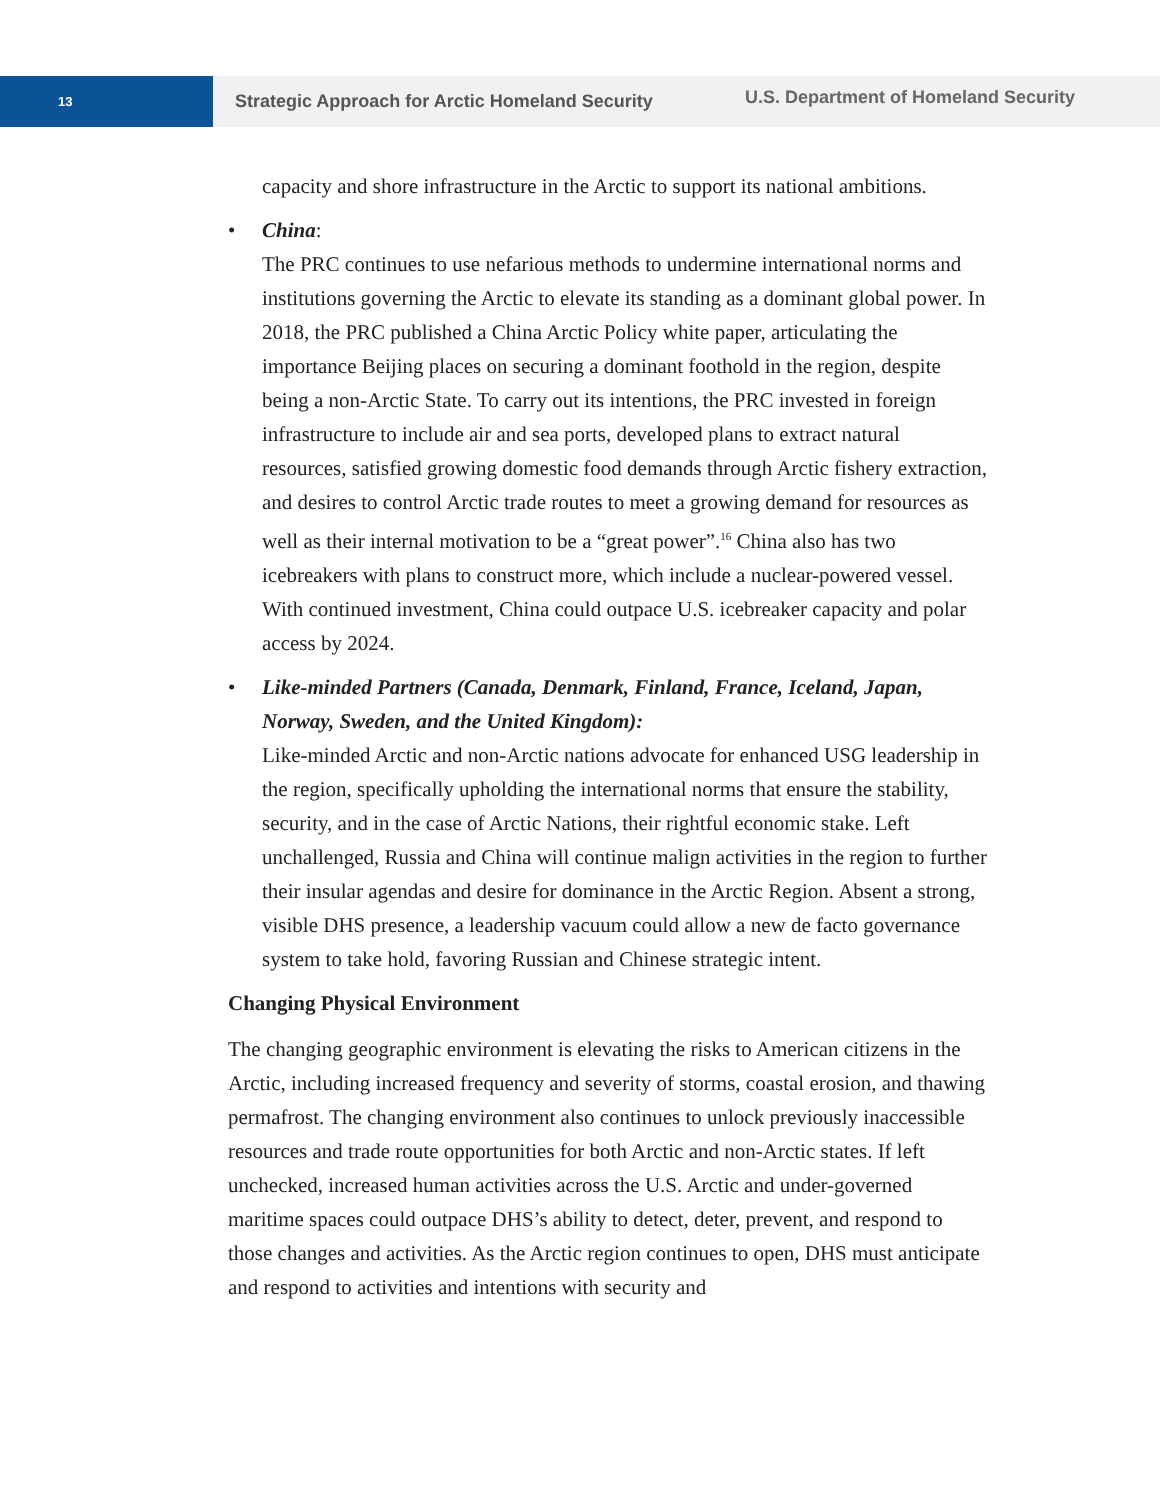13
Strategic Approach for Arctic Homeland Security
U.S. Department of Homeland Security
capacity and shore infrastructure in the Arctic to support its national ambitions.
• China:
The PRC continues to use nefarious methods to undermine international norms and institutions governing the Arctic to elevate its standing as a dominant global power. In 2018, the PRC published a China Arctic Policy white paper, articulating the importance Beijing places on securing a dominant foothold in the region, despite being a non-Arctic State. To carry out its intentions, the PRC invested in foreign infrastructure to include air and sea ports, developed plans to extract natural resources, satisfied growing domestic food demands through Arctic fishery extraction, and desires to control Arctic trade routes to meet a growing demand for resources as well as their internal motivation to be a “great power”.<sup>16</sup> China also has two icebreakers with plans to construct more, which include a nuclear-powered vessel. With continued investment, China could outpace U.S. icebreaker capacity and polar access by 2024.
• Like-minded Partners (Canada, Denmark, Finland, France, Iceland, Japan, Norway, Sweden, and the United Kingdom):
Like-minded Arctic and non-Arctic nations advocate for enhanced USG leadership in the region, specifically upholding the international norms that ensure the stability, security, and in the case of Arctic Nations, their rightful economic stake. Left unchallenged, Russia and China will continue malign activities in the region to further their insular agendas and desire for dominance in the Arctic Region. Absent a strong, visible DHS presence, a leadership vacuum could allow a new de facto governance system to take hold, favoring Russian and Chinese strategic intent.
Changing Physical Environment
The changing geographic environment is elevating the risks to American citizens in the Arctic, including increased frequency and severity of storms, coastal erosion, and thawing permafrost. The changing environment also continues to unlock previously inaccessible resources and trade route opportunities for both Arctic and non-Arctic states. If left unchecked, increased human activities across the U.S. Arctic and under-governed maritime spaces could outpace DHS’s ability to detect, deter, prevent, and respond to those changes and activities. As the Arctic region continues to open, DHS must anticipate and respond to activities and intentions with security and